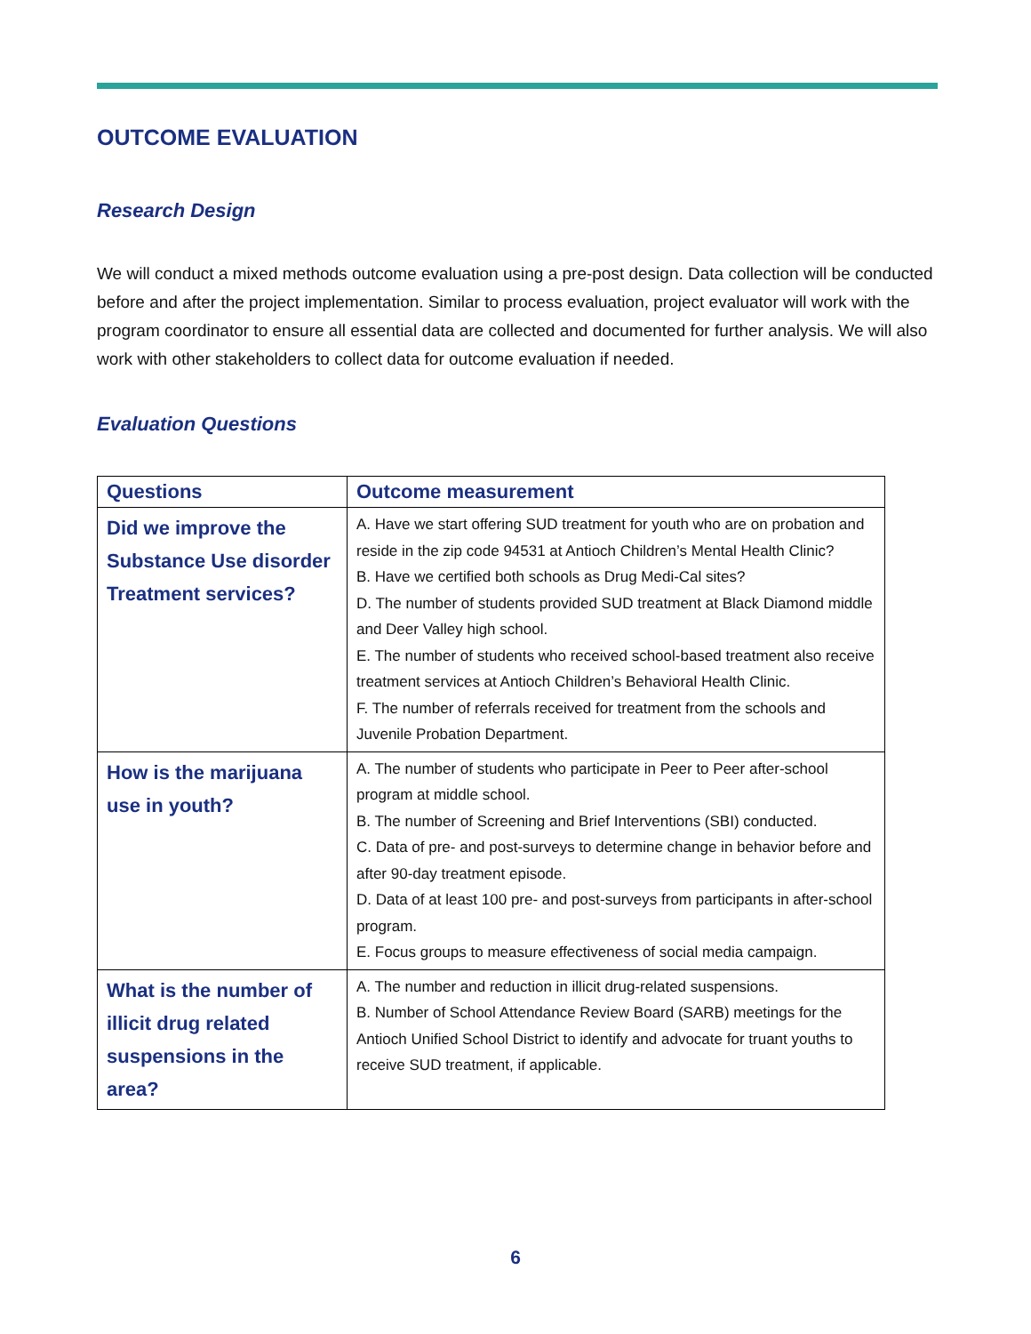OUTCOME EVALUATION
Research Design
We will conduct a mixed methods outcome evaluation using a pre-post design. Data collection will be conducted before and after the project implementation. Similar to process evaluation, project evaluator will work with the program coordinator to ensure all essential data are collected and documented for further analysis. We will also work with other stakeholders to collect data for outcome evaluation if needed.
Evaluation Questions
| Questions | Outcome measurement |
| --- | --- |
| Did we improve the Substance Use disorder Treatment services? | A. Have we start offering SUD treatment for youth who are on probation and reside in the zip code 94531 at Antioch Children’s Mental Health Clinic? B. Have we certified both schools as Drug Medi-Cal sites? D. The number of students provided SUD treatment at Black Diamond middle and Deer Valley high school. E. The number of students who received school-based treatment also receive treatment services at Antioch Children’s Behavioral Health Clinic. F. The number of referrals received for treatment from the schools and Juvenile Probation Department. |
| How is the marijuana use in youth? | A. The number of students who participate in Peer to Peer after-school program at middle school. B. The number of Screening and Brief Interventions (SBI) conducted. C. Data of pre- and post-surveys to determine change in behavior before and after 90-day treatment episode. D. Data of at least 100 pre- and post-surveys from participants in after-school program. E. Focus groups to measure effectiveness of social media campaign. |
| What is the number of illicit drug related suspensions in the area? | A. The number and reduction in illicit drug-related suspensions. B. Number of School Attendance Review Board (SARB) meetings for the Antioch Unified School District to identify and advocate for truant youths to receive SUD treatment, if applicable. |
6